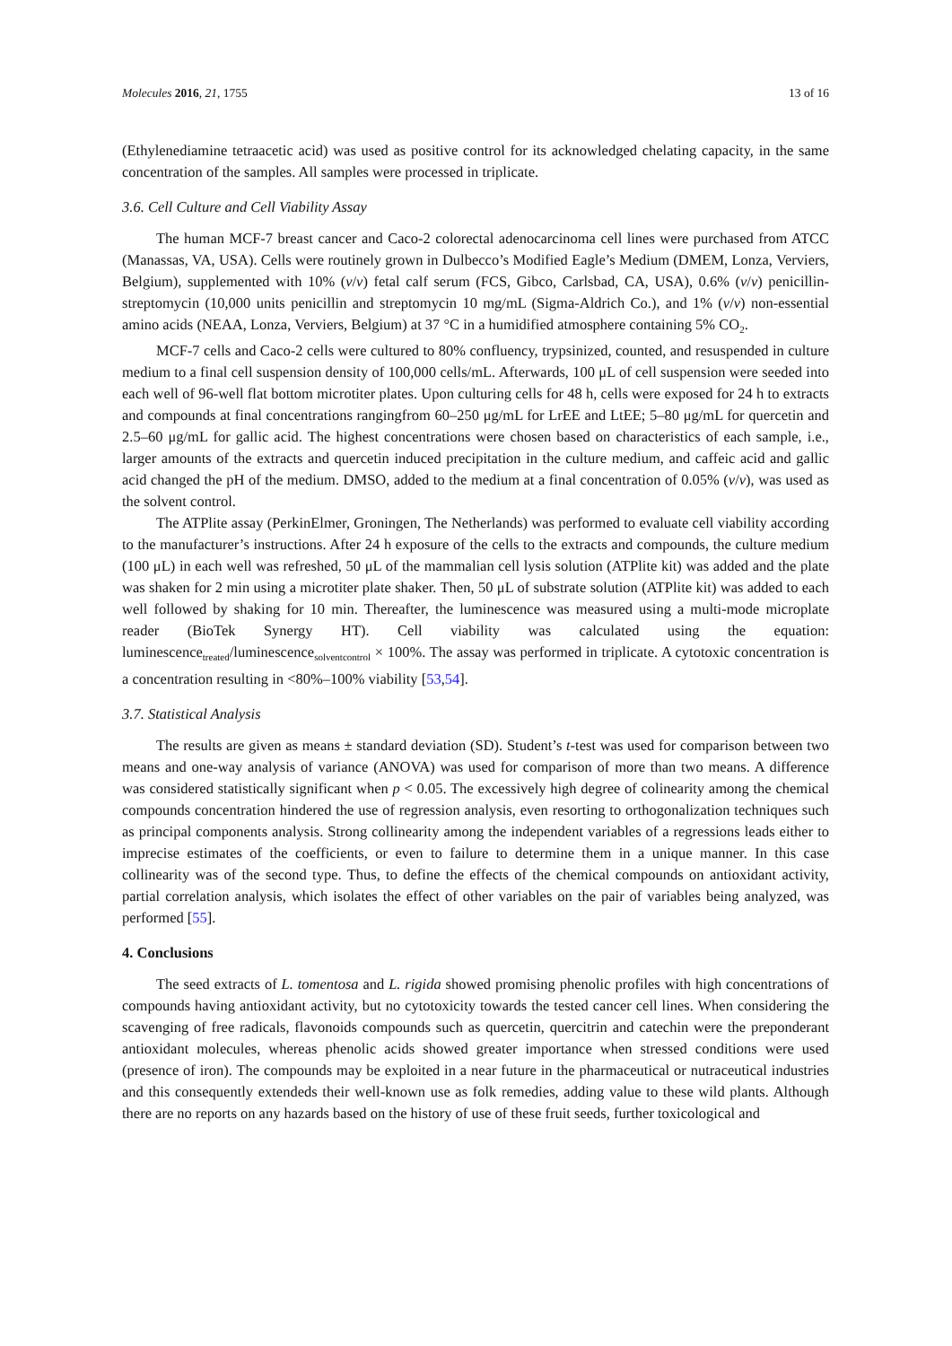Molecules 2016, 21, 1755 13 of 16
(Ethylenediamine tetraacetic acid) was used as positive control for its acknowledged chelating capacity, in the same concentration of the samples. All samples were processed in triplicate.
3.6. Cell Culture and Cell Viability Assay
The human MCF-7 breast cancer and Caco-2 colorectal adenocarcinoma cell lines were purchased from ATCC (Manassas, VA, USA). Cells were routinely grown in Dulbecco’s Modified Eagle’s Medium (DMEM, Lonza, Verviers, Belgium), supplemented with 10% (v/v) fetal calf serum (FCS, Gibco, Carlsbad, CA, USA), 0.6% (v/v) penicillin-streptomycin (10,000 units penicillin and streptomycin 10 mg/mL (Sigma-Aldrich Co.), and 1% (v/v) non-essential amino acids (NEAA, Lonza, Verviers, Belgium) at 37 °C in a humidified atmosphere containing 5% CO<sub>2</sub>.
MCF-7 cells and Caco-2 cells were cultured to 80% confluency, trypsinized, counted, and resuspended in culture medium to a final cell suspension density of 100,000 cells/mL. Afterwards, 100 μL of cell suspension were seeded into each well of 96-well flat bottom microtiter plates. Upon culturing cells for 48 h, cells were exposed for 24 h to extracts and compounds at final concentrations rangingfrom 60–250 μg/mL for LrEE and LtEE; 5–80 μg/mL for quercetin and 2.5–60 μg/mL for gallic acid. The highest concentrations were chosen based on characteristics of each sample, i.e., larger amounts of the extracts and quercetin induced precipitation in the culture medium, and caffeic acid and gallic acid changed the pH of the medium. DMSO, added to the medium at a final concentration of 0.05% (v/v), was used as the solvent control.
The ATPlite assay (PerkinElmer, Groningen, The Netherlands) was performed to evaluate cell viability according to the manufacturer’s instructions. After 24 h exposure of the cells to the extracts and compounds, the culture medium (100 μL) in each well was refreshed, 50 μL of the mammalian cell lysis solution (ATPlite kit) was added and the plate was shaken for 2 min using a microtiter plate shaker. Then, 50 μL of substrate solution (ATPlite kit) was added to each well followed by shaking for 10 min. Thereafter, the luminescence was measured using a multi-mode microplate reader (BioTek Synergy HT). Cell viability was calculated using the equation: luminescence<sub>treated</sub>/luminescence<sub>solventcontrol</sub> × 100%. The assay was performed in triplicate. A cytotoxic concentration is a concentration resulting in <80%–100% viability [53,54].
3.7. Statistical Analysis
The results are given as means ± standard deviation (SD). Student’s t-test was used for comparison between two means and one-way analysis of variance (ANOVA) was used for comparison of more than two means. A difference was considered statistically significant when p < 0.05. The excessively high degree of colinearity among the chemical compounds concentration hindered the use of regression analysis, even resorting to orthogonalization techniques such as principal components analysis. Strong collinearity among the independent variables of a regressions leads either to imprecise estimates of the coefficients, or even to failure to determine them in a unique manner. In this case collinearity was of the second type. Thus, to define the effects of the chemical compounds on antioxidant activity, partial correlation analysis, which isolates the effect of other variables on the pair of variables being analyzed, was performed [55].
4. Conclusions
The seed extracts of L. tomentosa and L. rigida showed promising phenolic profiles with high concentrations of compounds having antioxidant activity, but no cytotoxicity towards the tested cancer cell lines. When considering the scavenging of free radicals, flavonoids compounds such as quercetin, quercitrin and catechin were the preponderant antioxidant molecules, whereas phenolic acids showed greater importance when stressed conditions were used (presence of iron). The compounds may be exploited in a near future in the pharmaceutical or nutraceutical industries and this consequently extendeds their well-known use as folk remedies, adding value to these wild plants. Although there are no reports on any hazards based on the history of use of these fruit seeds, further toxicological and